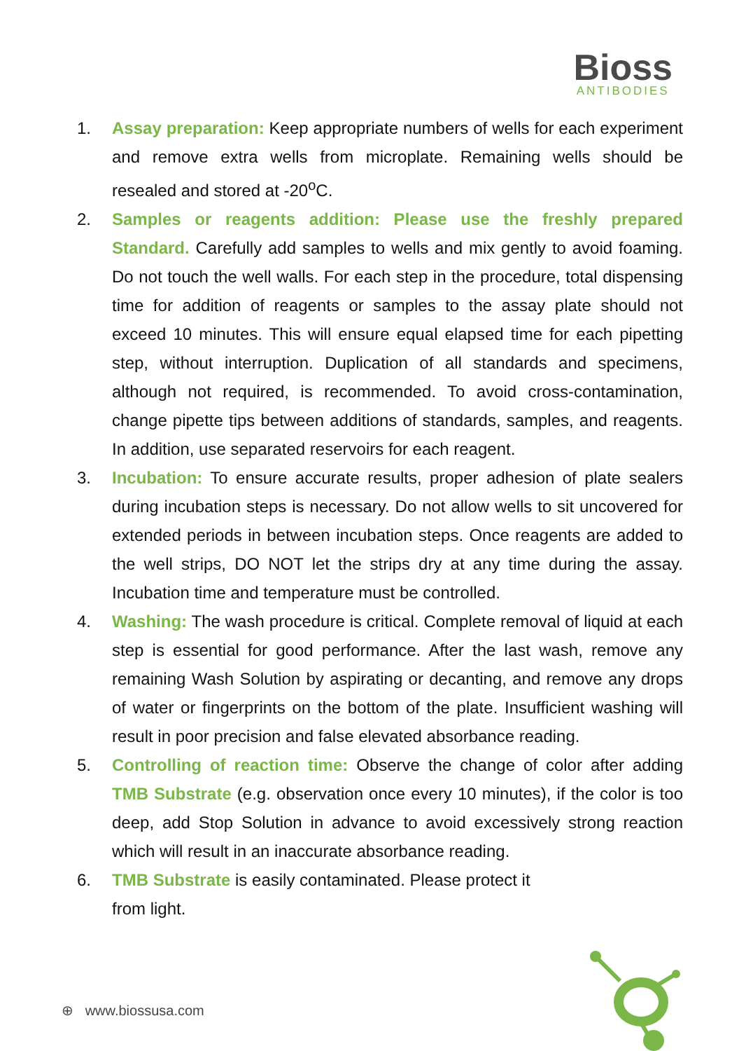Bioss
ANTIBODIES
1. Assay preparation: Keep appropriate numbers of wells for each experiment and remove extra wells from microplate. Remaining wells should be resealed and stored at -20<sup>o</sup>C.
2. Samples or reagents addition: Please use the freshly prepared Standard. Carefully add samples to wells and mix gently to avoid foaming. Do not touch the well walls. For each step in the procedure, total dispensing time for addition of reagents or samples to the assay plate should not exceed 10 minutes. This will ensure equal elapsed time for each pipetting step, without interruption. Duplication of all standards and specimens, although not required, is recommended. To avoid cross-contamination, change pipette tips between additions of standards, samples, and reagents. In addition, use separated reservoirs for each reagent.
3. Incubation: To ensure accurate results, proper adhesion of plate sealers during incubation steps is necessary. Do not allow wells to sit uncovered for extended periods in between incubation steps. Once reagents are added to the well strips, DO NOT let the strips dry at any time during the assay. Incubation time and temperature must be controlled.
4. Washing: The wash procedure is critical. Complete removal of liquid at each step is essential for good performance. After the last wash, remove any remaining Wash Solution by aspirating or decanting, and remove any drops of water or fingerprints on the bottom of the plate. Insufficient washing will result in poor precision and false elevated absorbance reading.
5. Controlling of reaction time: Observe the change of color after adding TMB Substrate (e.g. observation once every 10 minutes), if the color is too deep, add Stop Solution in advance to avoid excessively strong reaction which will result in an inaccurate absorbance reading.
6. TMB Substrate is easily contaminated. Please protect it
from light.
⊕ www.biossusa.com